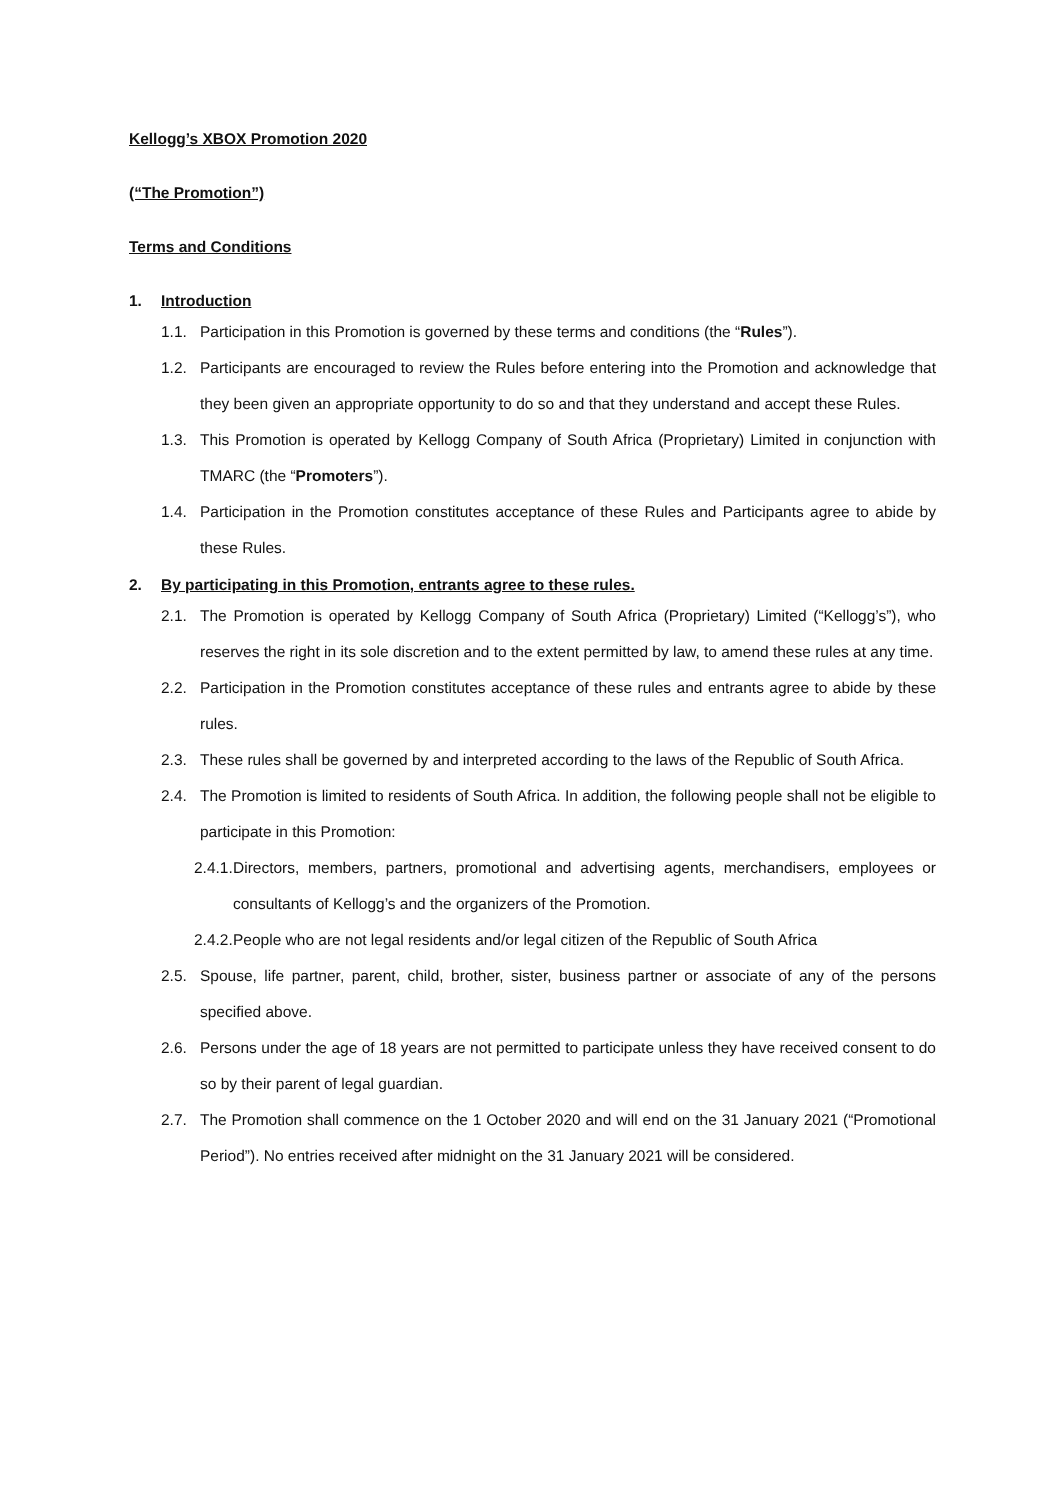Kellogg’s XBOX Promotion 2020
(“The Promotion”)
Terms and Conditions
1. Introduction
1.1. Participation in this Promotion is governed by these terms and conditions (the “Rules”).
1.2. Participants are encouraged to review the Rules before entering into the Promotion and acknowledge that they been given an appropriate opportunity to do so and that they understand and accept these Rules.
1.3. This Promotion is operated by Kellogg Company of South Africa (Proprietary) Limited in conjunction with TMARC (the “Promoters”).
1.4. Participation in the Promotion constitutes acceptance of these Rules and Participants agree to abide by these Rules.
2. By participating in this Promotion, entrants agree to these rules.
2.1. The Promotion is operated by Kellogg Company of South Africa (Proprietary) Limited (“Kellogg’s”), who reserves the right in its sole discretion and to the extent permitted by law, to amend these rules at any time.
2.2. Participation in the Promotion constitutes acceptance of these rules and entrants agree to abide by these rules.
2.3. These rules shall be governed by and interpreted according to the laws of the Republic of South Africa.
2.4. The Promotion is limited to residents of South Africa. In addition, the following people shall not be eligible to participate in this Promotion:
2.4.1. Directors, members, partners, promotional and advertising agents, merchandisers, employees or consultants of Kellogg’s and the organizers of the Promotion.
2.4.2. People who are not legal residents and/or legal citizen of the Republic of South Africa
2.5. Spouse, life partner, parent, child, brother, sister, business partner or associate of any of the persons specified above.
2.6. Persons under the age of 18 years are not permitted to participate unless they have received consent to do so by their parent of legal guardian.
2.7. The Promotion shall commence on the 1 October 2020 and will end on the 31 January 2021 (“Promotional Period”). No entries received after midnight on the 31 January 2021 will be considered.